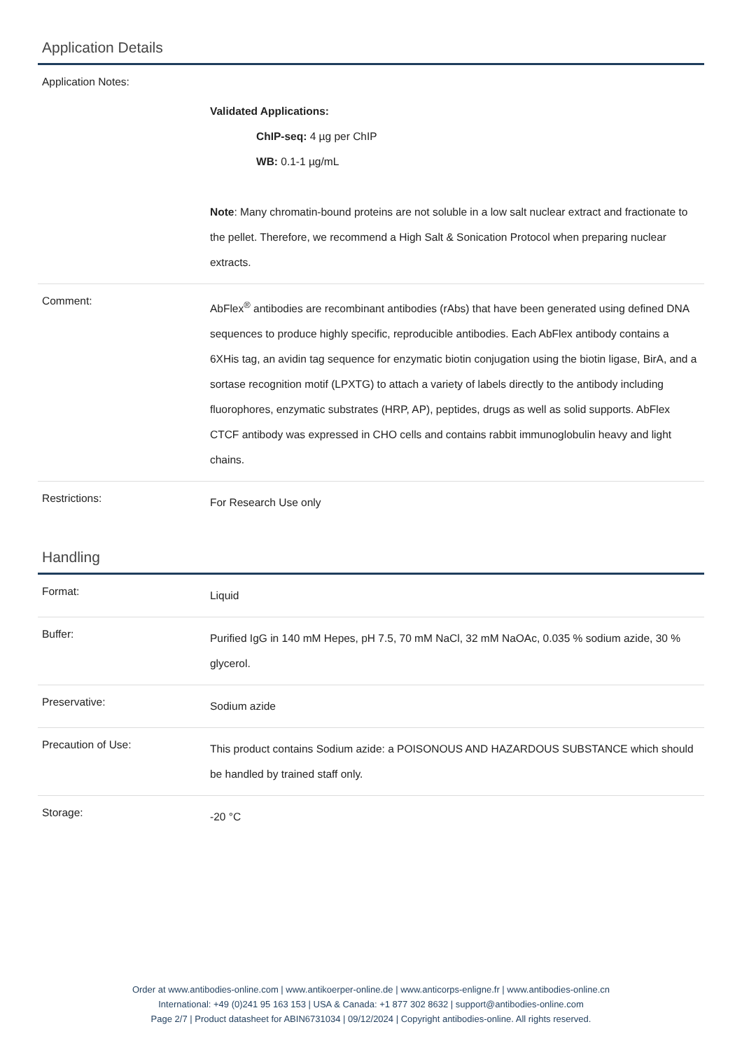Application Details
| Application Notes: | Validated Applications: ChIP-seq: 4 µg per ChIP WB: 0.1-1 µg/mL Note : Many chromatin-bound proteins are not soluble in a low salt nuclear extract and fractionate to the pellet. Therefore, we recommend a High Salt & Sonication Protocol when preparing nuclear extracts. |
| Comment: | AbFlex<sup>®</sup> antibodies are recombinant antibodies (rAbs) that have been generated using defined DNA sequences to produce highly specific, reproducible antibodies. Each AbFlex antibody contains a 6XHis tag, an avidin tag sequence for enzymatic biotin conjugation using the biotin ligase, BirA, and a sortase recognition motif (LPXTG) to attach a variety of labels directly to the antibody including fluorophores, enzymatic substrates (HRP, AP), peptides, drugs as well as solid supports. AbFlex CTCF antibody was expressed in CHO cells and contains rabbit immunoglobulin heavy and light chains. |
| Restrictions: | For Research Use only |
Handling
| Format: | Liquid |
| Buffer: | Purified IgG in 140 mM Hepes, pH 7.5, 70 mM NaCl, 32 mM NaOAc, 0.035 % sodium azide, 30 % glycerol. |
| Preservative: | Sodium azide |
| Precaution of Use: | This product contains Sodium azide: a POISONOUS AND HAZARDOUS SUBSTANCE which should be handled by trained staff only. |
| Storage: | -20 °C |
Order at www.antibodies-online.com | www.antikoerper-online.de | www.anticorps-enligne.fr | www.antibodies-online.cn
International: +49 (0)241 95 163 153 | USA & Canada: +1 877 302 8632 | support@antibodies-online.com
Page 2/7 | Product datasheet for ABIN6731034 | 09/12/2024 | Copyright antibodies-online. All rights reserved.